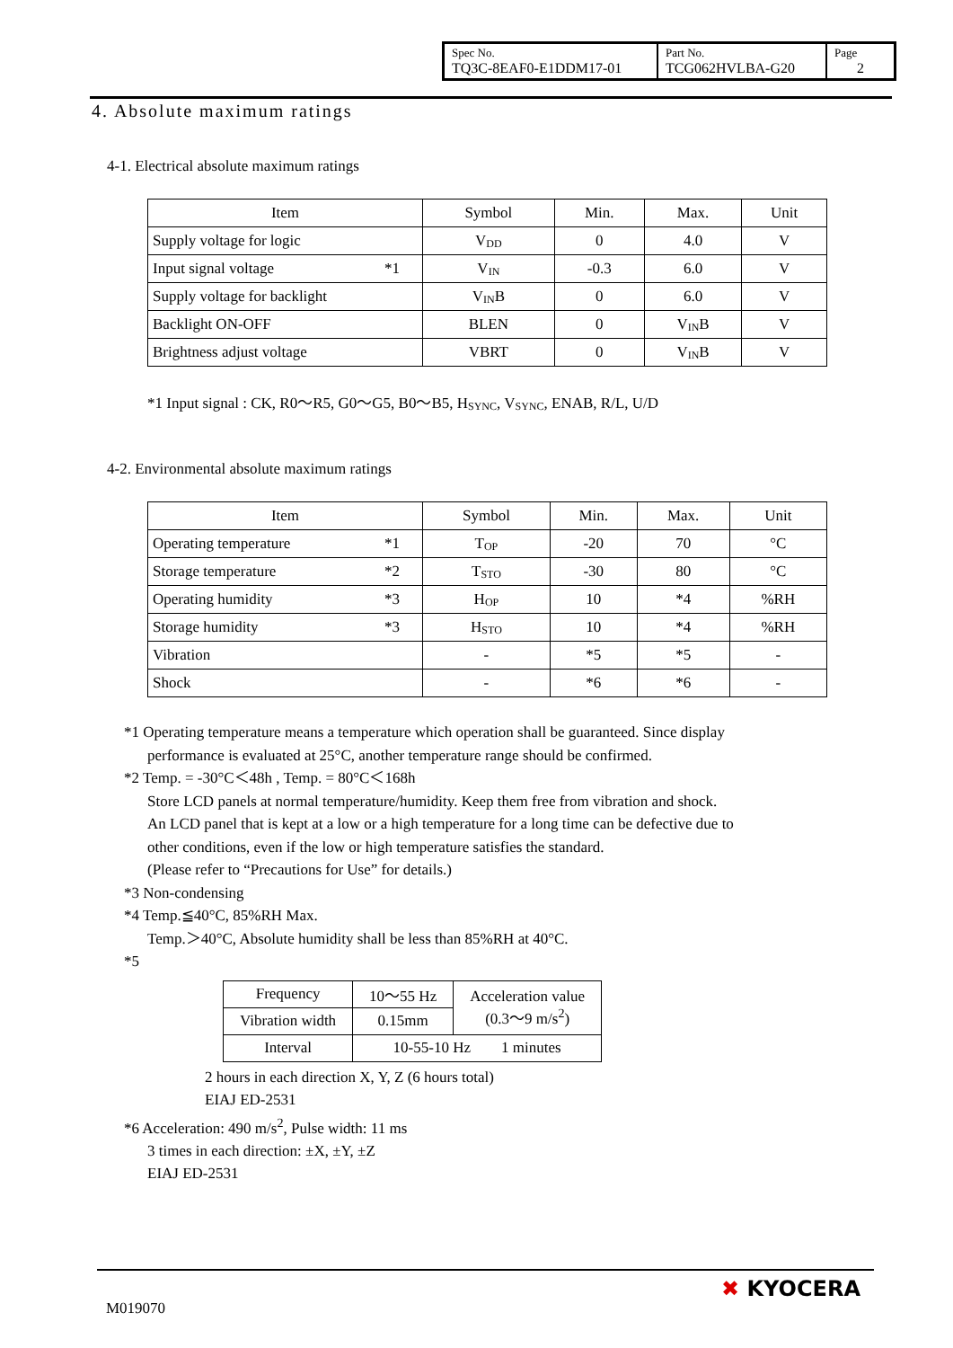| Spec No. TQ3C-8EAF0-E1DDM17-01 | Part No. TCG062HVLBA-G20 | Page 2 |
4. Absolute maximum ratings
4-1. Electrical absolute maximum ratings
| Item | Symbol | Min. | Max. | Unit |
| Supply voltage for logic | V<sub>DD</sub> | 0 | 4.0 | V |
| Input signal voltage *1 | V<sub>IN</sub> | -0.3 | 6.0 | V |
| Supply voltage for backlight | V<sub>IN</sub>B | 0 | 6.0 | V |
| Backlight ON-OFF | BLEN | 0 | V<sub>IN</sub>B | V |
| Brightness adjust voltage | VBRT | 0 | V<sub>IN</sub>B | V |
*1 Input signal : CK, R0～R5, G0～G5, B0～B5, H<sub>SYNC</sub>, V<sub>SYNC</sub>, ENAB, R/L, U/D
4-2. Environmental absolute maximum ratings
| Item | Symbol | Min. | Max. | Unit |
| Operating temperature *1 | T<sub>OP</sub> | -20 | 70 | °C |
| Storage temperature *2 | T<sub>STO</sub> | -30 | 80 | °C |
| Operating humidity *3 | H<sub>OP</sub> | 10 | *4 | %RH |
| Storage humidity *3 | H<sub>STO</sub> | 10 | *4 | %RH |
| Vibration | - | *5 | *5 | - |
| Shock | - | *6 | *6 | - |
*1 Operating temperature means a temperature which operation shall be guaranteed. Since display
performance is evaluated at 25°C, another temperature range should be confirmed.
*2 Temp. = -30°C＜48h , Temp. = 80°C＜168h
Store LCD panels at normal temperature/humidity. Keep them free from vibration and shock.
An LCD panel that is kept at a low or a high temperature for a long time can be defective due to
other conditions, even if the low or high temperature satisfies the standard.
(Please refer to “Precautions for Use” for details.)
*3 Non-condensing
*4 Temp.≦40°C, 85%RH Max.
Temp.＞40°C, Absolute humidity shall be less than 85%RH at 40°C.
*5
| Frequency | 10～55 Hz | Acceleration value (0.3～9 m/s<sup>2</sup>) |
| Vibration width | 0.15mm | |
| Interval | 10-55-10 Hz 1 minutes | |
2 hours in each direction X, Y, Z (6 hours total)
EIAJ ED-2531
*6 Acceleration: 490 m/s<sup>2</sup>, Pulse width: 11 ms
3 times in each direction: ±X, ±Y, ±Z
EIAJ ED-2531
M019070
✖ KYOCERA